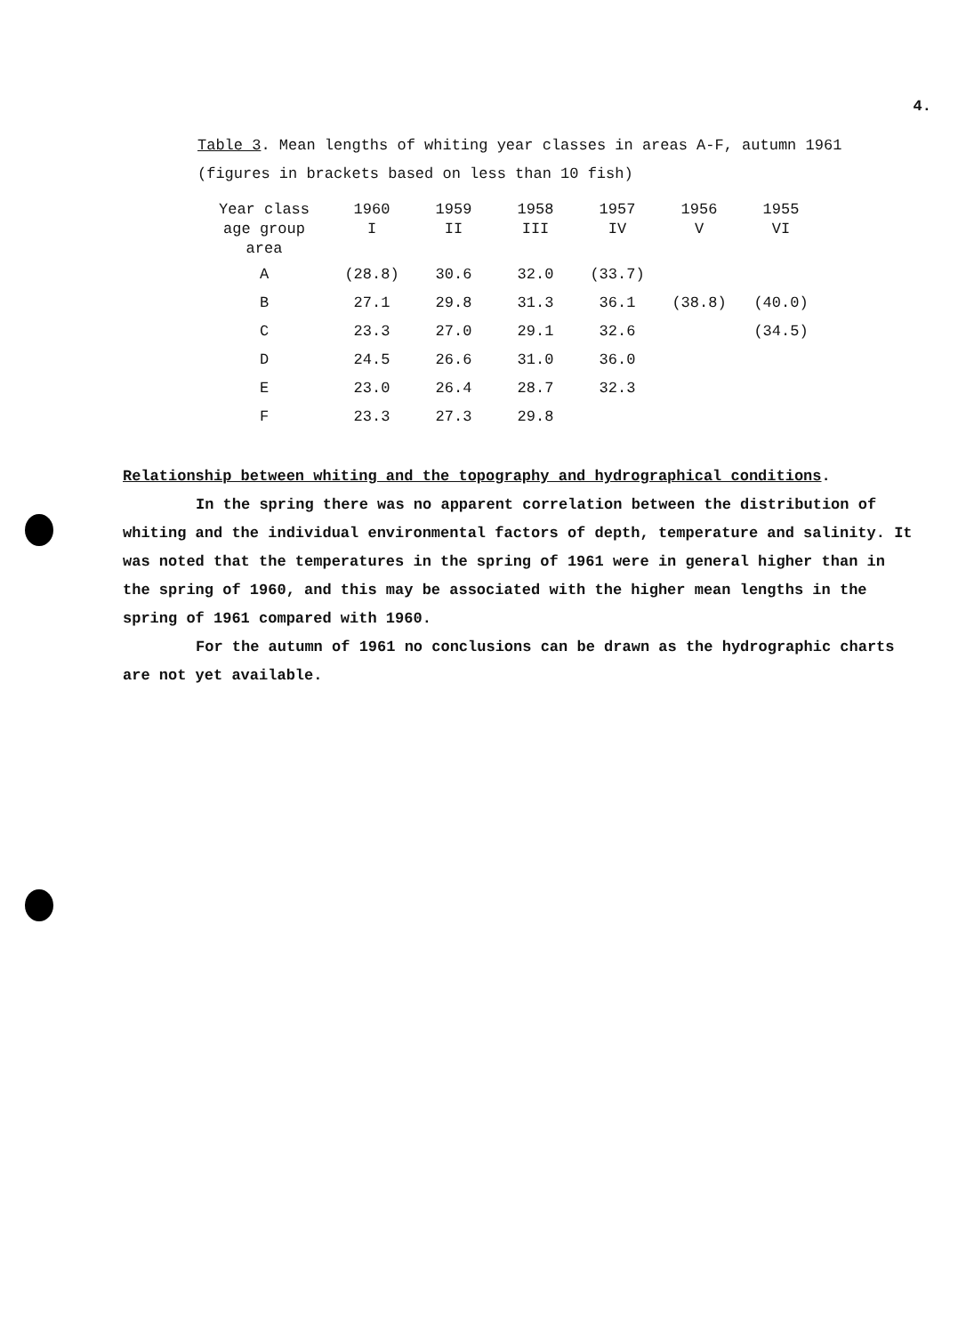4.
Table 3. Mean lengths of whiting year classes in areas A-F, autumn 1961
(figures in brackets based on less than 10 fish)
| Year class | 1960 | 1959 | 1958 | 1957 | 1956 | 1955 |
| --- | --- | --- | --- | --- | --- | --- |
| age group | I | II | III | IV | V | VI |
| area | | | | | | |
| A | (28.8) | 30.6 | 32.0 | (33.7) | | |
| B | 27.1 | 29.8 | 31.3 | 36.1 | (38.8) | (40.0) |
| C | 23.3 | 27.0 | 29.1 | 32.6 | | (34.5) |
| D | 24.5 | 26.6 | 31.0 | 36.0 | | |
| E | 23.0 | 26.4 | 28.7 | 32.3 | | |
| F | 23.3 | 27.3 | 29.8 | | | |
Relationship between whiting and the topography and hydrographical conditions.
In the spring there was no apparent correlation between the distribution of whiting and the individual environmental factors of depth, temperature and salinity. It was noted that the temperatures in the spring of 1961 were in general higher than in the spring of 1960, and this may be associated with the higher mean lengths in the spring of 1961 compared with 1960.
For the autumn of 1961 no conclusions can be drawn as the hydrographic charts are not yet available.